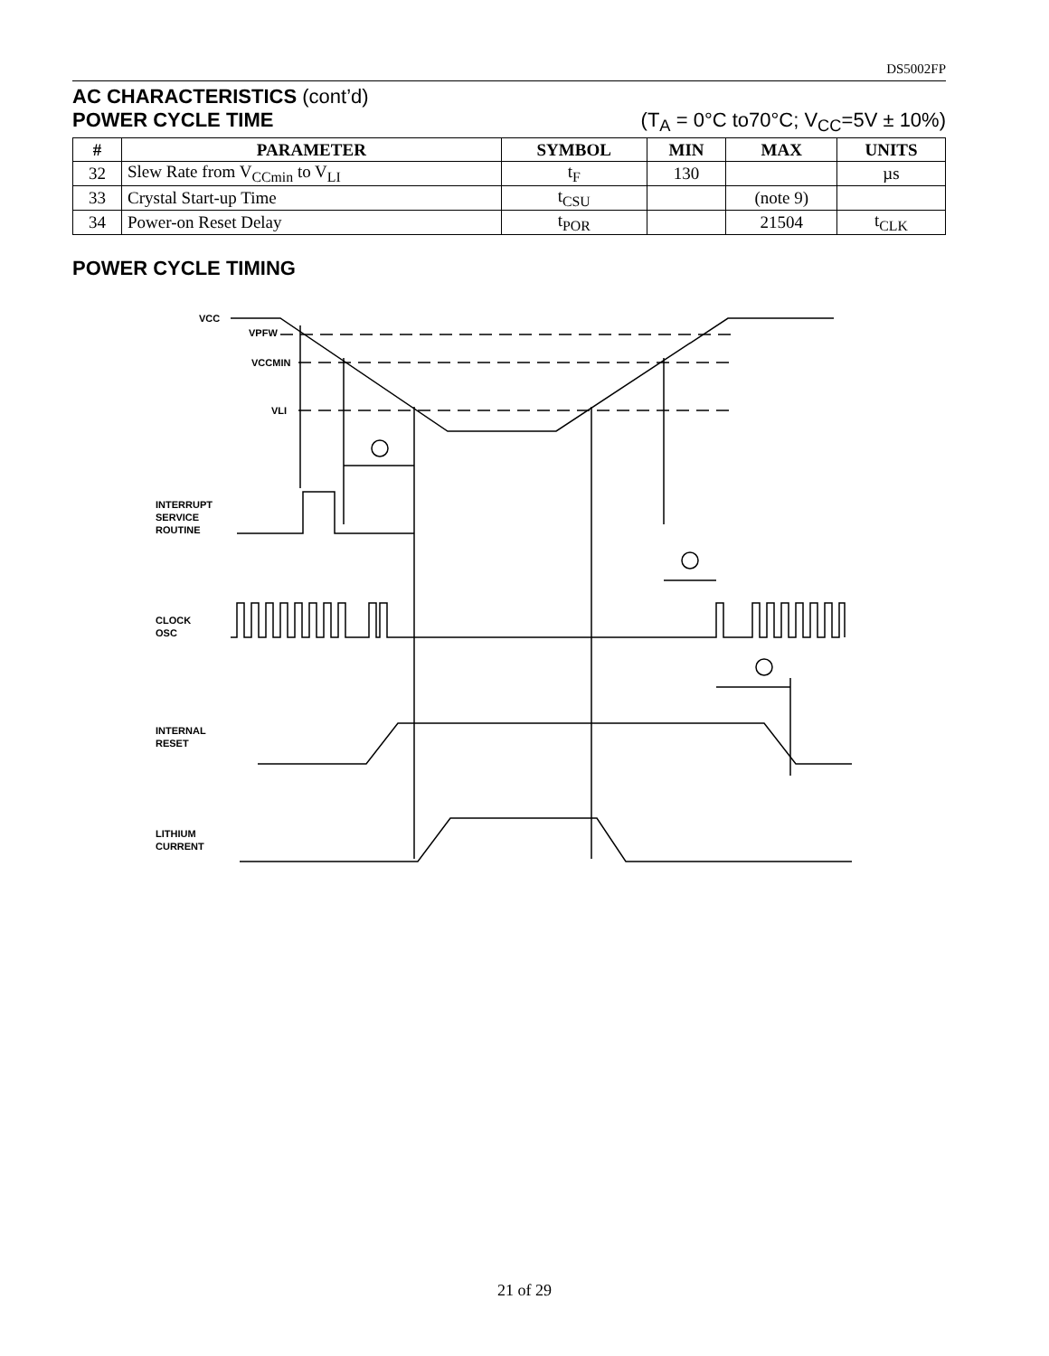DS5002FP
AC CHARACTERISTICS (cont’d)
POWER CYCLE TIME (T<sub>A</sub> = 0°C to70°C; V<sub>CC</sub>=5V ± 10%)
| # | PARAMETER | SYMBOL | MIN | MAX | UNITS |
| --- | --- | --- | --- | --- | --- |
| 32 | Slew Rate from V<sub>CCmin</sub> to V<sub>LI</sub> | t<sub>F</sub> | 130 | | µs |
| 33 | Crystal Start-up Time | t<sub>CSU</sub> | | (note 9) | |
| 34 | Power-on Reset Delay | t<sub>POR</sub> | | 21504 | t<sub>CLK</sub> |
POWER CYCLE TIMING
VCC
VPFW
VCCMIN
VLI
INTERRUPT
SERVICE
ROUTINE
CLOCK
OSC
INTERNAL
RESET
LITHIUM
CURRENT
21 of 29